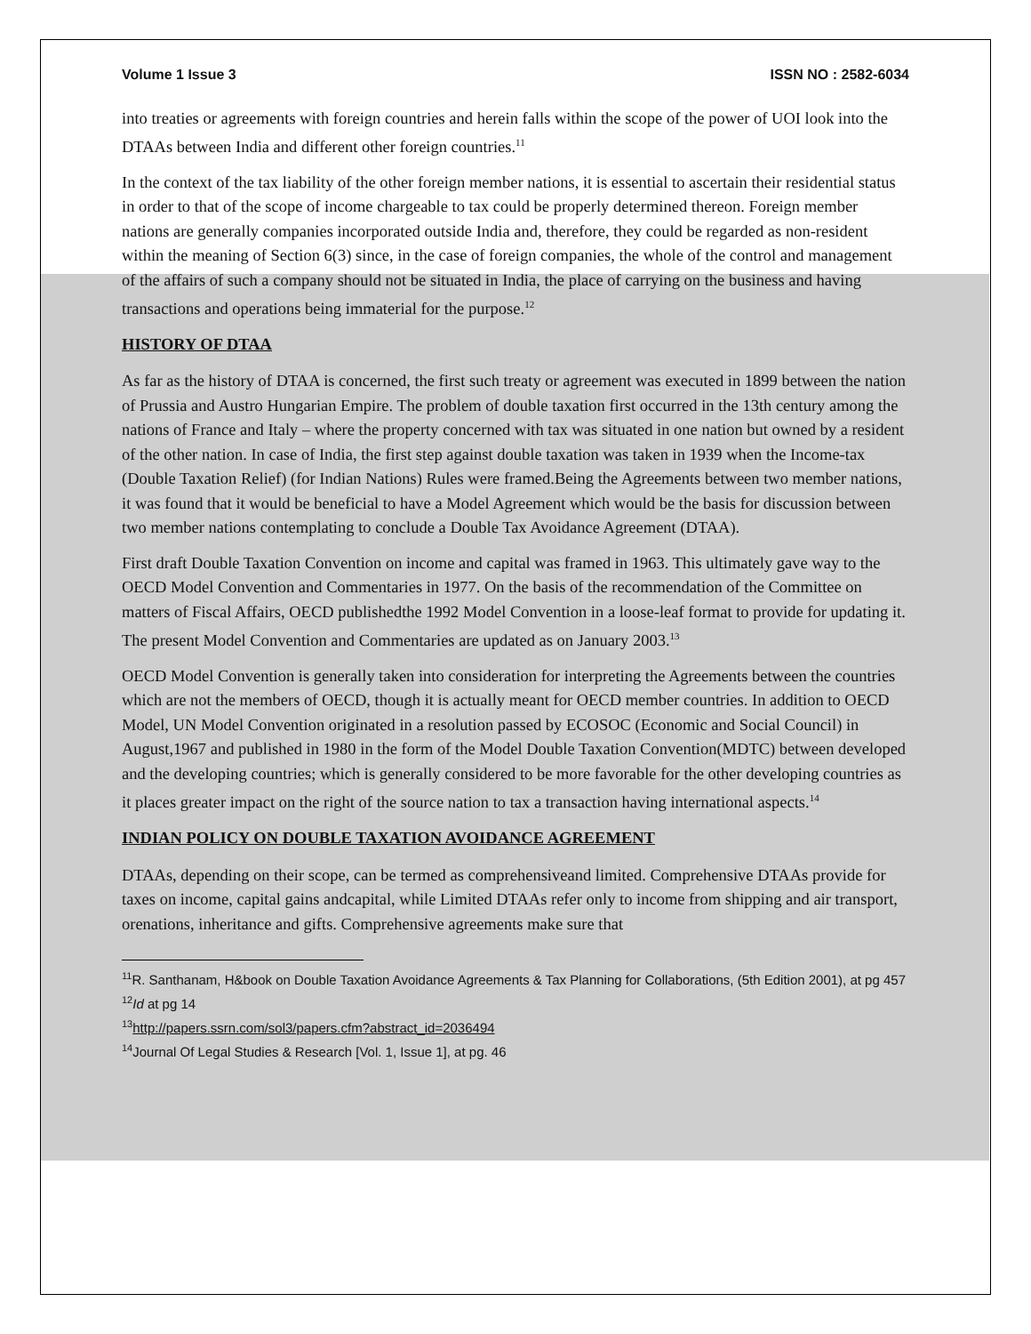Volume 1 Issue 3 ISSN NO : 2582-6034
into treaties or agreements with foreign countries and herein falls within the scope of the power of UOI look into the DTAAs between India and different other foreign countries.<sup>11</sup>
In the context of the tax liability of the other foreign member nations, it is essential to ascertain their residential status in order to that of the scope of income chargeable to tax could be properly determined thereon. Foreign member nations are generally companies incorporated outside India and, therefore, they could be regarded as non-resident within the meaning of Section 6(3) since, in the case of foreign companies, the whole of the control and management of the affairs of such a company should not be situated in India, the place of carrying on the business and having transactions and operations being immaterial for the purpose.<sup>12</sup>
HISTORY OF DTAA
As far as the history of DTAA is concerned, the first such treaty or agreement was executed in 1899 between the nation of Prussia and Austro Hungarian Empire. The problem of double taxation first occurred in the 13th century among the nations of France and Italy – where the property concerned with tax was situated in one nation but owned by a resident of the other nation. In case of India, the first step against double taxation was taken in 1939 when the Income-tax (Double Taxation Relief) (for Indian Nations) Rules were framed.Being the Agreements between two member nations, it was found that it would be beneficial to have a Model Agreement which would be the basis for discussion between two member nations contemplating to conclude a Double Tax Avoidance Agreement (DTAA).
First draft Double Taxation Convention on income and capital was framed in 1963. This ultimately gave way to the OECD Model Convention and Commentaries in 1977. On the basis of the recommendation of the Committee on matters of Fiscal Affairs, OECD publishedthe 1992 Model Convention in a loose-leaf format to provide for updating it. The present Model Convention and Commentaries are updated as on January 2003.<sup>13</sup>
OECD Model Convention is generally taken into consideration for interpreting the Agreements between the countries which are not the members of OECD, though it is actually meant for OECD member countries. In addition to OECD Model, UN Model Convention originated in a resolution passed by ECOSOC (Economic and Social Council) in August,1967 and published in 1980 in the form of the Model Double Taxation Convention(MDTC) between developed and the developing countries; which is generally considered to be more favorable for the other developing countries as it places greater impact on the right of the source nation to tax a transaction having international aspects.<sup>14</sup>
INDIAN POLICY ON DOUBLE TAXATION AVOIDANCE AGREEMENT
DTAAs, depending on their scope, can be termed as comprehensiveand limited. Comprehensive DTAAs provide for taxes on income, capital gains andcapital, while Limited DTAAs refer only to income from shipping and air transport, orenations, inheritance and gifts. Comprehensive agreements make sure that
<sup>11</sup> R. Santhanam, H&book on Double Taxation Avoidance Agreements & Tax Planning for Collaborations, (5th Edition 2001), at pg 457
<sup>12</sup> Id at pg 14
<sup>13</sup> http://papers.ssrn.com/sol3/papers.cfm?abstract_id=2036494
<sup>14</sup> Journal Of Legal Studies & Research [Vol. 1, Issue 1], at pg. 46